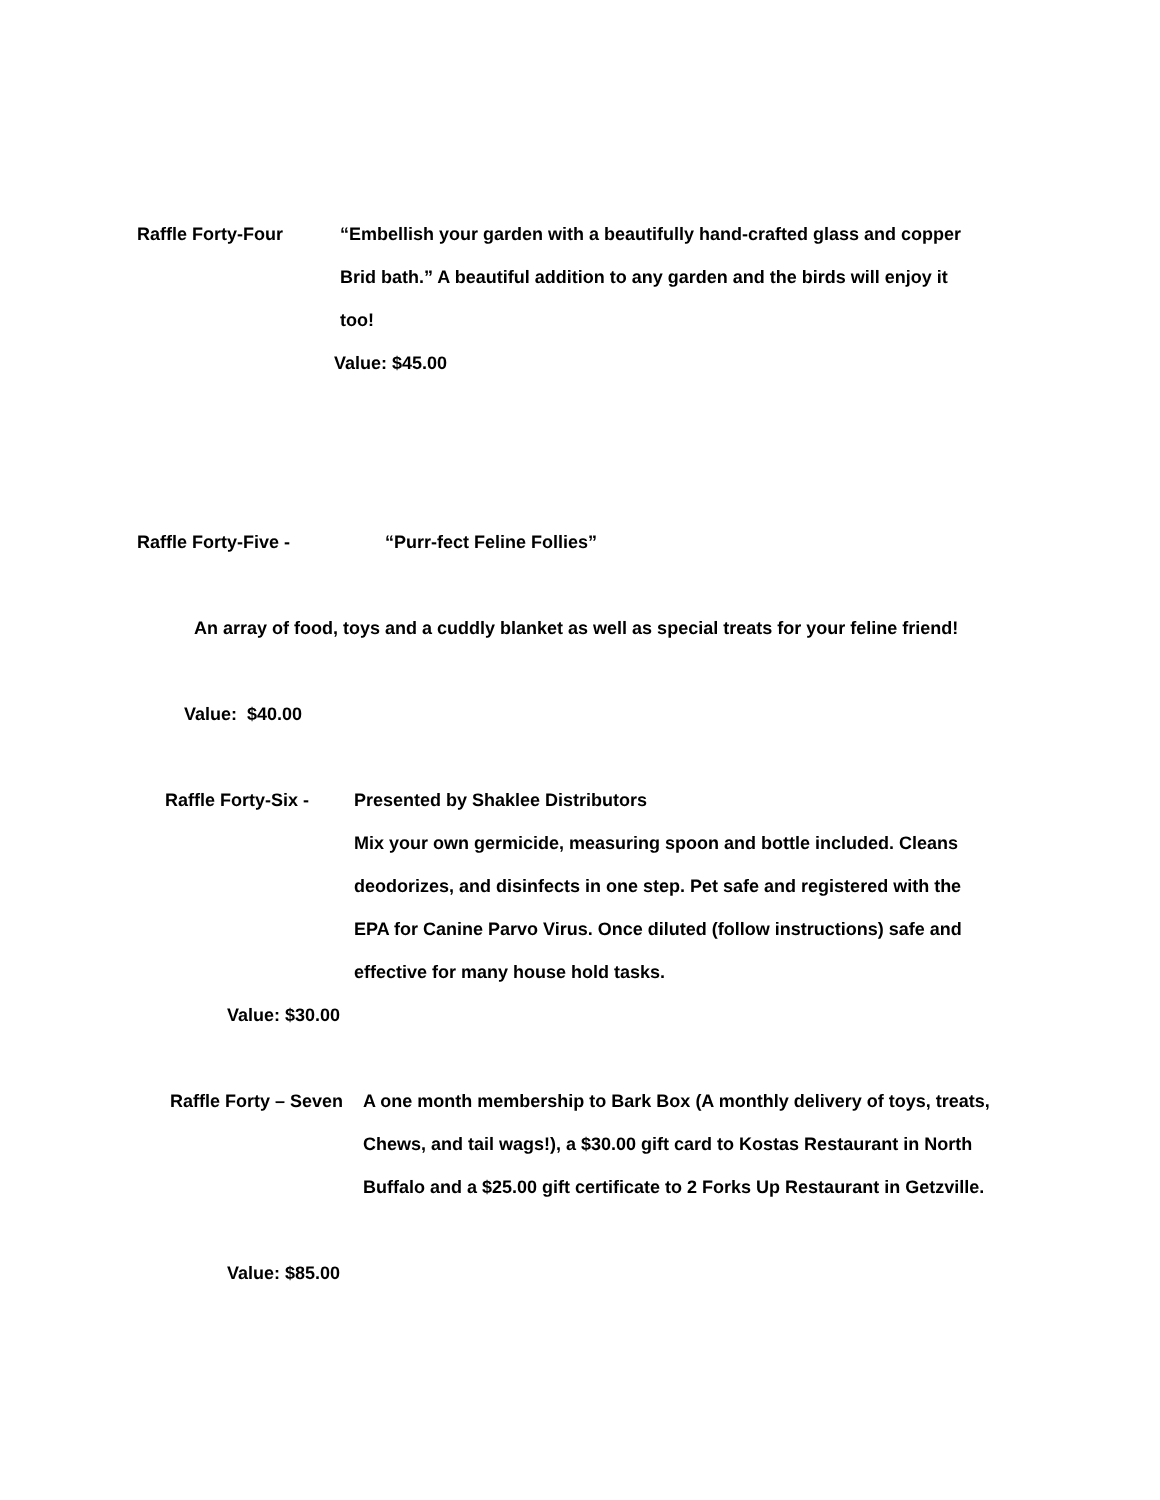Raffle Forty-Four “Embellish your garden with a beautifully hand-crafted glass and copper Brid bath.” A beautiful addition to any garden and the birds will enjoy it too!
Value: $45.00
Raffle Forty-Five - “Purr-fect Feline Follies”
An array of food, toys and a cuddly blanket as well as special treats for your feline friend!
Value: $40.00
Raffle Forty-Six -
Presented by Shaklee Distributors
Mix your own germicide, measuring spoon and bottle included. Cleans deodorizes, and disinfects in one step. Pet safe and registered with the EPA for Canine Parvo Virus. Once diluted (follow instructions) safe and effective for many house hold tasks.
Value: $30.00
Raffle Forty – Seven
A one month membership to Bark Box (A monthly delivery of toys, treats, Chews, and tail wags!), a $30.00 gift card to Kostas Restaurant in North Buffalo and a $25.00 gift certificate to 2 Forks Up Restaurant in Getzville.
Value: $85.00